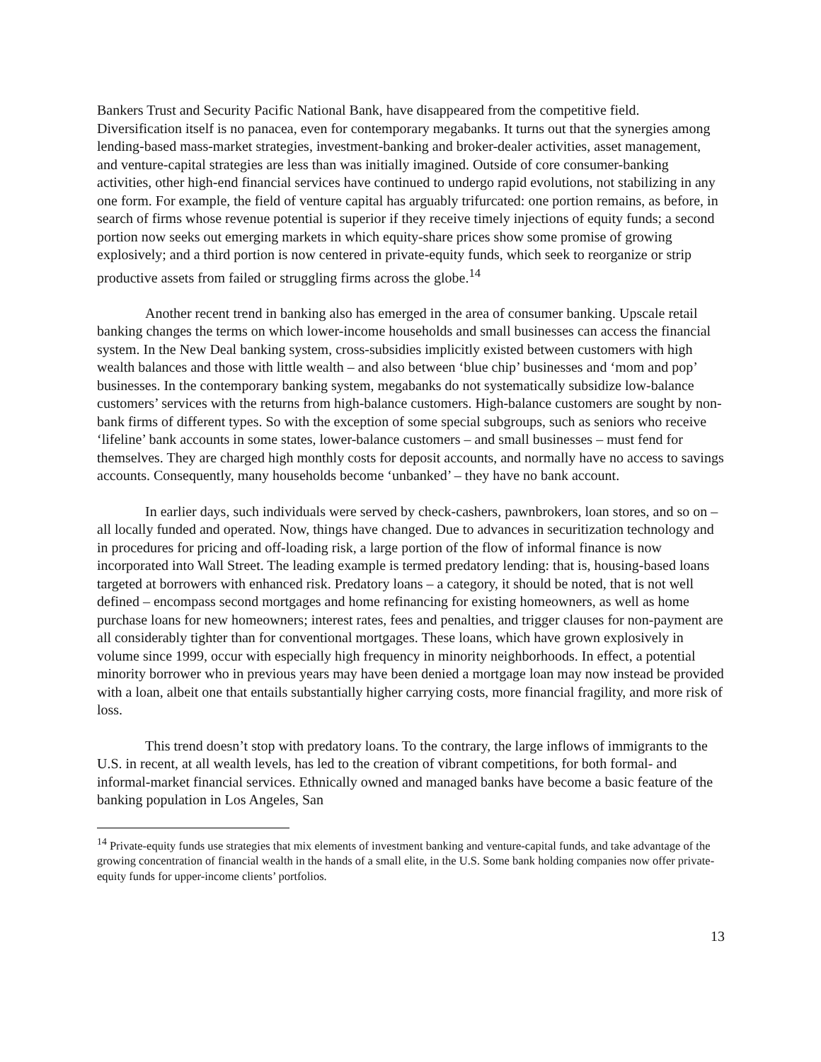Bankers Trust and Security Pacific National Bank, have disappeared from the competitive field. Diversification itself is no panacea, even for contemporary megabanks. It turns out that the synergies among lending-based mass-market strategies, investment-banking and broker-dealer activities, asset management, and venture-capital strategies are less than was initially imagined. Outside of core consumer-banking activities, other high-end financial services have continued to undergo rapid evolutions, not stabilizing in any one form. For example, the field of venture capital has arguably trifurcated: one portion remains, as before, in search of firms whose revenue potential is superior if they receive timely injections of equity funds; a second portion now seeks out emerging markets in which equity-share prices show some promise of growing explosively; and a third portion is now centered in private-equity funds, which seek to reorganize or strip productive assets from failed or struggling firms across the globe.<sup>14</sup>
Another recent trend in banking also has emerged in the area of consumer banking. Upscale retail banking changes the terms on which lower-income households and small businesses can access the financial system. In the New Deal banking system, cross-subsidies implicitly existed between customers with high wealth balances and those with little wealth – and also between ‘blue chip’ businesses and ‘mom and pop’ businesses. In the contemporary banking system, megabanks do not systematically subsidize low-balance customers’ services with the returns from high-balance customers. High-balance customers are sought by non-bank firms of different types. So with the exception of some special subgroups, such as seniors who receive ‘lifeline’ bank accounts in some states, lower-balance customers – and small businesses – must fend for themselves. They are charged high monthly costs for deposit accounts, and normally have no access to savings accounts. Consequently, many households become ‘unbanked’ – they have no bank account.
In earlier days, such individuals were served by check-cashers, pawnbrokers, loan stores, and so on – all locally funded and operated. Now, things have changed. Due to advances in securitization technology and in procedures for pricing and off-loading risk, a large portion of the flow of informal finance is now incorporated into Wall Street. The leading example is termed predatory lending: that is, housing-based loans targeted at borrowers with enhanced risk. Predatory loans – a category, it should be noted, that is not well defined – encompass second mortgages and home refinancing for existing homeowners, as well as home purchase loans for new homeowners; interest rates, fees and penalties, and trigger clauses for non-payment are all considerably tighter than for conventional mortgages. These loans, which have grown explosively in volume since 1999, occur with especially high frequency in minority neighborhoods. In effect, a potential minority borrower who in previous years may have been denied a mortgage loan may now instead be provided with a loan, albeit one that entails substantially higher carrying costs, more financial fragility, and more risk of loss.
This trend doesn’t stop with predatory loans. To the contrary, the large inflows of immigrants to the U.S. in recent, at all wealth levels, has led to the creation of vibrant competitions, for both formal- and informal-market financial services. Ethnically owned and managed banks have become a basic feature of the banking population in Los Angeles, San
<sup>14</sup> Private-equity funds use strategies that mix elements of investment banking and venture-capital funds, and take advantage of the growing concentration of financial wealth in the hands of a small elite, in the U.S. Some bank holding companies now offer private-equity funds for upper-income clients’ portfolios.
13